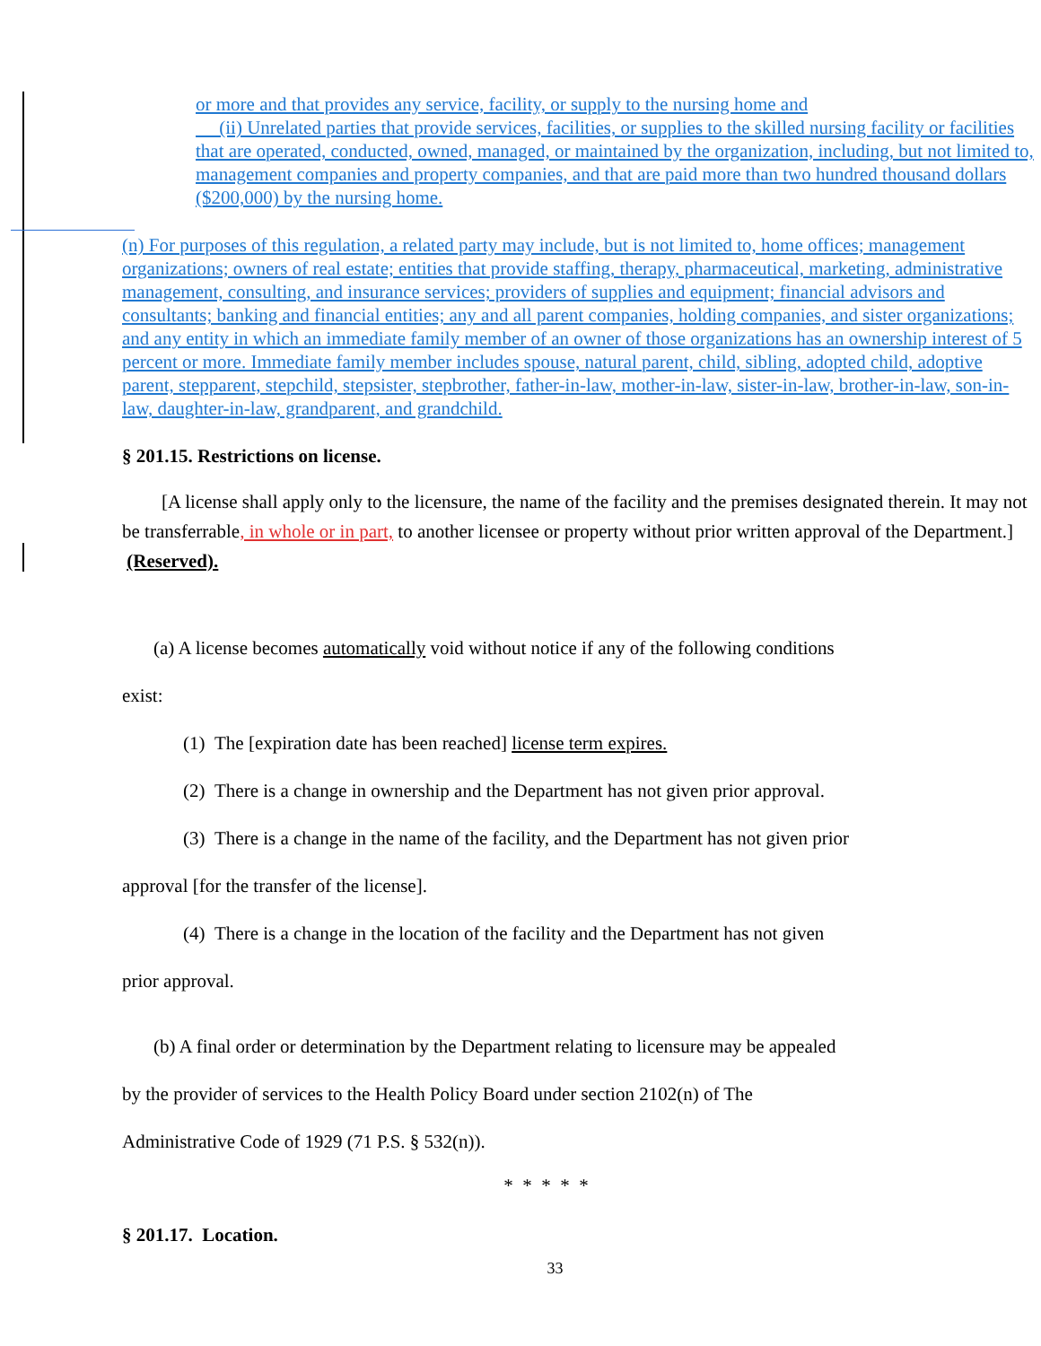or more and that provides any service, facility, or supply to the nursing home and
(ii) Unrelated parties that provide services, facilities, or supplies to the skilled nursing facility or facilities that are operated, conducted, owned, managed, or maintained by the organization, including, but not limited to, management companies and property companies, and that are paid more than two hundred thousand dollars ($200,000) by the nursing home.
(n) For purposes of this regulation, a related party may include, but is not limited to, home offices; management organizations; owners of real estate; entities that provide staffing, therapy, pharmaceutical, marketing, administrative management, consulting, and insurance services; providers of supplies and equipment; financial advisors and consultants; banking and financial entities; any and all parent companies, holding companies, and sister organizations; and any entity in which an immediate family member of an owner of those organizations has an ownership interest of 5 percent or more. Immediate family member includes spouse, natural parent, child, sibling, adopted child, adoptive parent, stepparent, stepchild, stepsister, stepbrother, father-in-law, mother-in-law, sister-in-law, brother-in-law, son-in-law, daughter-in-law, grandparent, and grandchild.
§ 201.15. Restrictions on license.
[A license shall apply only to the licensure, the name of the facility and the premises designated therein. It may not be transferrable, in whole or in part, to another licensee or property without prior written approval of the Department.] (Reserved).
(a) A license becomes automatically void without notice if any of the following conditions
exist:
(1) The [expiration date has been reached] license term expires.
(2) There is a change in ownership and the Department has not given prior approval.
(3) There is a change in the name of the facility, and the Department has not given prior
approval [for the transfer of the license].
(4) There is a change in the location of the facility and the Department has not given
prior approval.
(b) A final order or determination by the Department relating to licensure may be appealed
by the provider of services to the Health Policy Board under section 2102(n) of The
Administrative Code of 1929 (71 P.S. § 532(n)).
* * * * *
§ 201.17. Location.
33